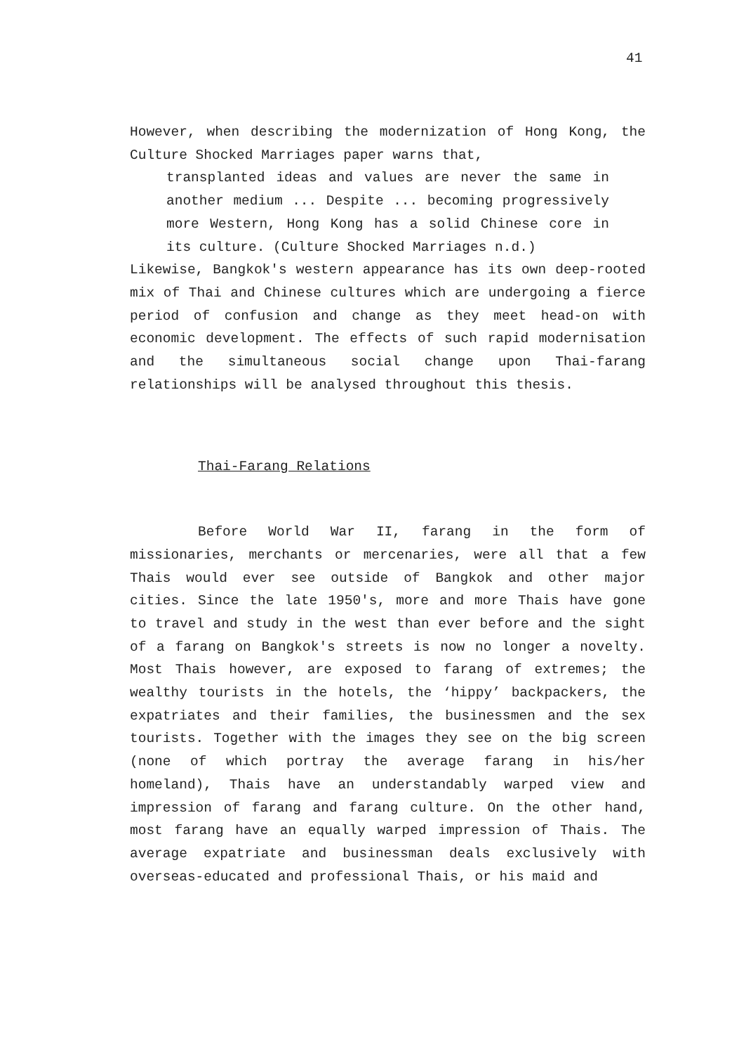41
However, when describing the modernization of Hong Kong, the Culture Shocked Marriages paper warns that,
transplanted ideas and values are never the same in another medium ... Despite ... becoming progressively more Western, Hong Kong has a solid Chinese core in its culture. (Culture Shocked Marriages n.d.)
Likewise, Bangkok's western appearance has its own deep-rooted mix of Thai and Chinese cultures which are undergoing a fierce period of confusion and change as they meet head-on with economic development. The effects of such rapid modernisation and the simultaneous social change upon Thai-farang relationships will be analysed throughout this thesis.
Thai-Farang Relations
Before World War II, farang in the form of missionaries, merchants or mercenaries, were all that a few Thais would ever see outside of Bangkok and other major cities. Since the late 1950's, more and more Thais have gone to travel and study in the west than ever before and the sight of a farang on Bangkok's streets is now no longer a novelty. Most Thais however, are exposed to farang of extremes; the wealthy tourists in the hotels, the ‘hippy’ backpackers, the expatriates and their families, the businessmen and the sex tourists. Together with the images they see on the big screen (none of which portray the average farang in his/her homeland), Thais have an understandably warped view and impression of farang and farang culture. On the other hand, most farang have an equally warped impression of Thais. The average expatriate and businessman deals exclusively with overseas-educated and professional Thais, or his maid and